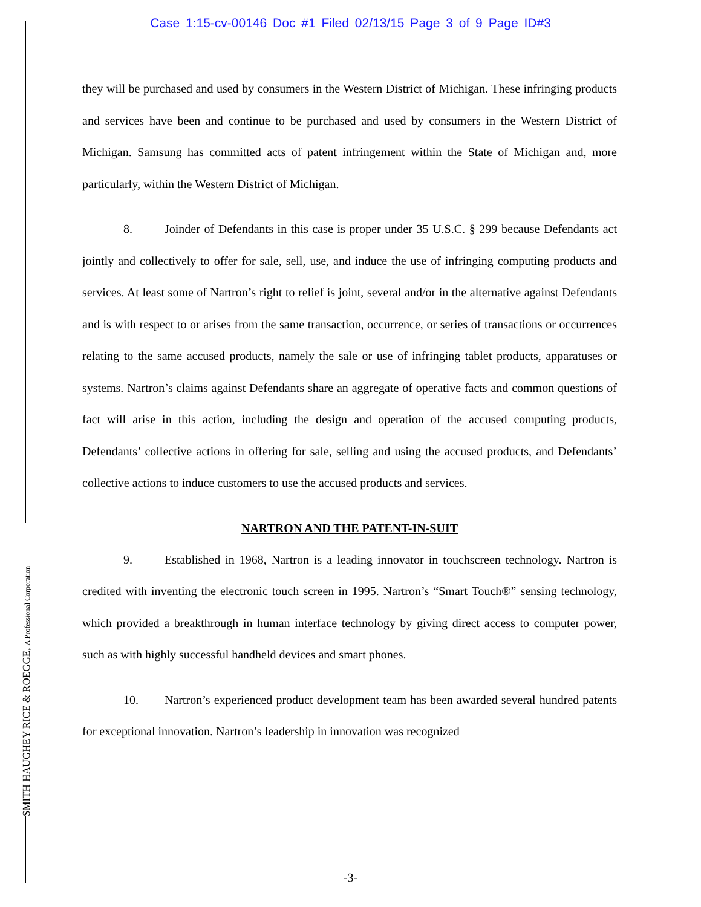Case 1:15-cv-00146 Doc #1 Filed 02/13/15 Page 3 of 9 Page ID#3
SMITH HAUGHEY RICE & ROEGGE, A Professional Corporation
they will be purchased and used by consumers in the Western District of Michigan. These infringing products and services have been and continue to be purchased and used by consumers in the Western District of Michigan. Samsung has committed acts of patent infringement within the State of Michigan and, more particularly, within the Western District of Michigan.
8. Joinder of Defendants in this case is proper under 35 U.S.C. § 299 because Defendants act jointly and collectively to offer for sale, sell, use, and induce the use of infringing computing products and services. At least some of Nartron’s right to relief is joint, several and/or in the alternative against Defendants and is with respect to or arises from the same transaction, occurrence, or series of transactions or occurrences relating to the same accused products, namely the sale or use of infringing tablet products, apparatuses or systems. Nartron’s claims against Defendants share an aggregate of operative facts and common questions of fact will arise in this action, including the design and operation of the accused computing products, Defendants’ collective actions in offering for sale, selling and using the accused products, and Defendants’ collective actions to induce customers to use the accused products and services.
NARTRON AND THE PATENT-IN-SUIT
9. Established in 1968, Nartron is a leading innovator in touchscreen technology. Nartron is credited with inventing the electronic touch screen in 1995. Nartron’s “Smart Touch®” sensing technology, which provided a breakthrough in human interface technology by giving direct access to computer power, such as with highly successful handheld devices and smart phones.
10. Nartron’s experienced product development team has been awarded several hundred patents for exceptional innovation. Nartron’s leadership in innovation was recognized
-3-